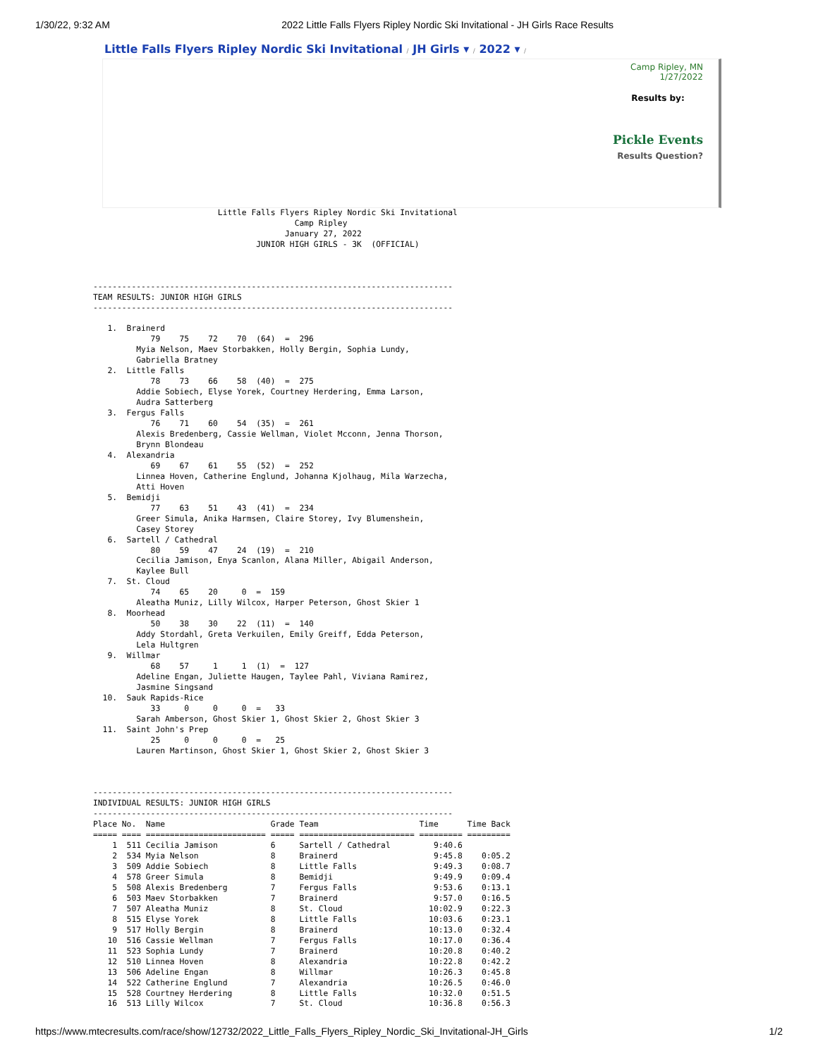1/30/22, 9:32 AM 2022 Little Falls Flyers Ripley Nordic Ski Invitational - JH Girls Race Results
Little Falls Flyers Ripley Nordic Ski Invitational / JH Girls ▾ / 2022 ▾ /
Camp Ripley, MN
1/27/2022
Results by:
Pickle Events
Results Question?
                          Little Falls Flyers Ripley Nordic Ski Invitational
                                          Camp Ripley
                                        January 27, 2022
                                  JUNIOR HIGH GIRLS - 3K  (OFFICIAL)



---------------------------------------------------------------------------
TEAM RESULTS: JUNIOR HIGH GIRLS
---------------------------------------------------------------------------

   1.  Brainerd
            79    75    72    70  (64)  =  296
         Myia Nelson, Maev Storbakken, Holly Bergin, Sophia Lundy,
         Gabriella Bratney
   2.  Little Falls
            78    73    66    58  (40)  =  275
         Addie Sobiech, Elyse Yorek, Courtney Herdering, Emma Larson,
         Audra Satterberg
   3.  Fergus Falls
            76    71    60    54  (35)  =  261
         Alexis Bredenberg, Cassie Wellman, Violet Mcconn, Jenna Thorson,
         Brynn Blondeau
   4.  Alexandria
            69    67    61    55  (52)  =  252
         Linnea Hoven, Catherine Englund, Johanna Kjolhaug, Mila Warzecha,
         Atti Hoven
   5.  Bemidji
            77    63    51    43  (41)  =  234
         Greer Simula, Anika Harmsen, Claire Storey, Ivy Blumenshein,
         Casey Storey
   6.  Sartell / Cathedral
            80    59    47    24  (19)  =  210
         Cecilia Jamison, Enya Scanlon, Alana Miller, Abigail Anderson,
         Kaylee Bull
   7.  St. Cloud
            74    65    20     0  =  159
         Aleatha Muniz, Lilly Wilcox, Harper Peterson, Ghost Skier 1
   8.  Moorhead
            50    38    30    22  (11)  =  140
         Addy Stordahl, Greta Verkuilen, Emily Greiff, Edda Peterson,
         Lela Hultgren
   9.  Willmar
            68    57     1     1  (1)  =  127
         Adeline Engan, Juliette Haugen, Taylee Pahl, Viviana Ramirez,
         Jasmine Singsand
  10.  Sauk Rapids-Rice
            33     0     0     0  =   33
         Sarah Amberson, Ghost Skier 1, Ghost Skier 2, Ghost Skier 3
  11.  Saint John's Prep
            25     0     0     0  =   25
         Lauren Martinson, Ghost Skier 1, Ghost Skier 2, Ghost Skier 3



---------------------------------------------------------------------------
INDIVIDUAL RESULTS: JUNIOR HIGH GIRLS
---------------------------------------------------------------------------
Place No.  Name                      Grade Team                     Time      Time Back
===== ==== ========================= ===== ======================== ========= =========
    1  511 Cecilia Jamison           6     Sartell / Cathedral         9:40.6
    2  534 Myia Nelson               8     Brainerd                    9:45.8    0:05.2
    3  509 Addie Sobiech             8     Little Falls                9:49.3    0:08.7
    4  578 Greer Simula              8     Bemidji                     9:49.9    0:09.4
    5  508 Alexis Bredenberg         7     Fergus Falls                9:53.6    0:13.1
    6  503 Maev Storbakken           7     Brainerd                    9:57.0    0:16.5
    7  507 Aleatha Muniz             8     St. Cloud                  10:02.9    0:22.3
    8  515 Elyse Yorek               8     Little Falls               10:03.6    0:23.1
    9  517 Holly Bergin              8     Brainerd                   10:13.0    0:32.4
   10  516 Cassie Wellman            7     Fergus Falls               10:17.0    0:36.4
   11  523 Sophia Lundy              7     Brainerd                   10:20.8    0:40.2
   12  510 Linnea Hoven              8     Alexandria                 10:22.8    0:42.2
   13  506 Adeline Engan             8     Willmar                    10:26.3    0:45.8
   14  522 Catherine Englund         7     Alexandria                 10:26.5    0:46.0
   15  528 Courtney Herdering        8     Little Falls               10:32.0    0:51.5
   16  513 Lilly Wilcox              7     St. Cloud                  10:36.8    0:56.3
https://www.mtecresults.com/race/show/12732/2022_Little_Falls_Flyers_Ripley_Nordic_Ski_Invitational-JH_Girls 1/2